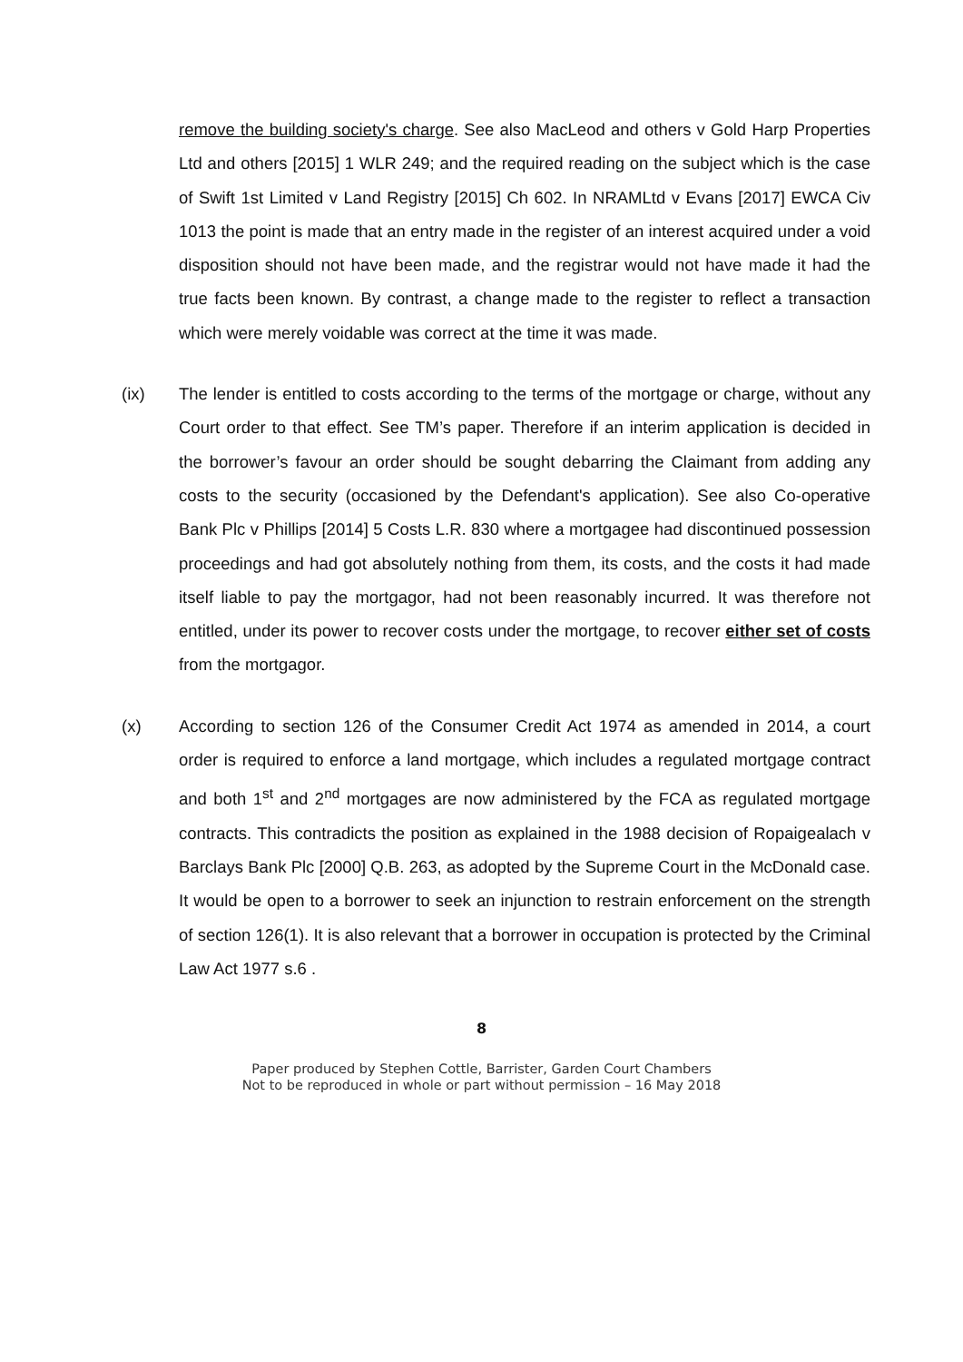remove the building society's charge. See also MacLeod and others v Gold Harp Properties Ltd and others [2015] 1 WLR 249; and the required reading on the subject which is the case of Swift 1st Limited v Land Registry [2015] Ch 602. In NRAMLtd v Evans [2017] EWCA Civ 1013 the point is made that an entry made in the register of an interest acquired under a void disposition should not have been made, and the registrar would not have made it had the true facts been known. By contrast, a change made to the register to reflect a transaction which were merely voidable was correct at the time it was made.
(ix) The lender is entitled to costs according to the terms of the mortgage or charge, without any Court order to that effect. See TM’s paper. Therefore if an interim application is decided in the borrower’s favour an order should be sought debarring the Claimant from adding any costs to the security (occasioned by the Defendant's application). See also Co-operative Bank Plc v Phillips [2014] 5 Costs L.R. 830 where a mortgagee had discontinued possession proceedings and had got absolutely nothing from them, its costs, and the costs it had made itself liable to pay the mortgagor, had not been reasonably incurred. It was therefore not entitled, under its power to recover costs under the mortgage, to recover either set of costs from the mortgagor.
(x) According to section 126 of the Consumer Credit Act 1974 as amended in 2014, a court order is required to enforce a land mortgage, which includes a regulated mortgage contract and both 1<sup>st</sup> and 2<sup>nd</sup> mortgages are now administered by the FCA as regulated mortgage contracts. This contradicts the position as explained in the 1988 decision of Ropaigealach v Barclays Bank Plc [2000] Q.B. 263, as adopted by the Supreme Court in the McDonald case. It would be open to a borrower to seek an injunction to restrain enforcement on the strength of section 126(1). It is also relevant that a borrower in occupation is protected by the Criminal Law Act 1977 s.6 .
8
Paper produced by Stephen Cottle, Barrister, Garden Court Chambers
Not to be reproduced in whole or part without permission – 16 May 2018